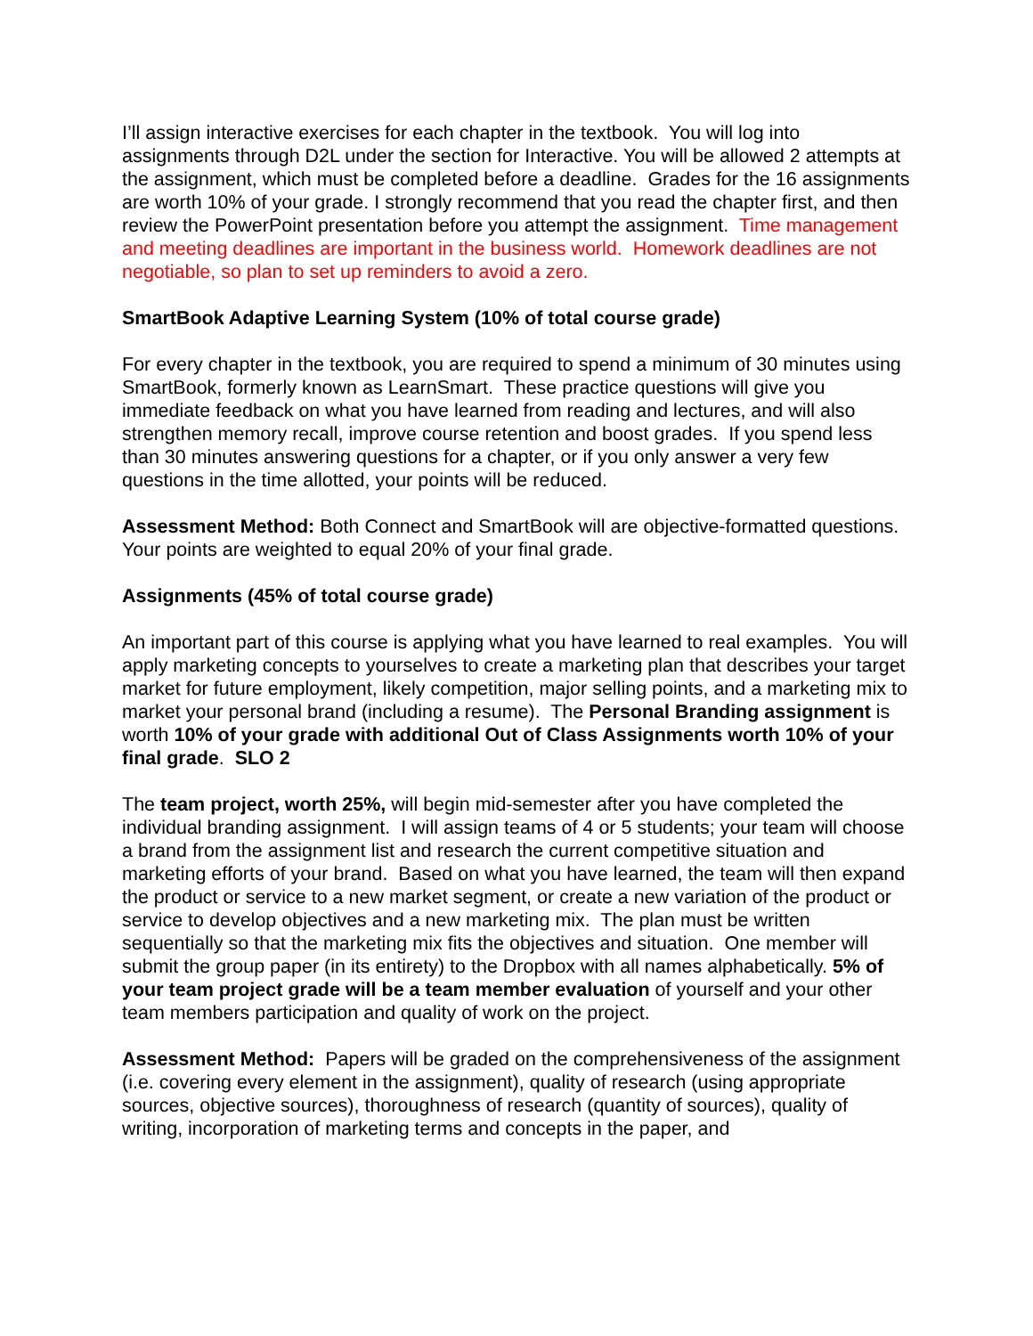I’ll assign interactive exercises for each chapter in the textbook. You will log into assignments through D2L under the section for Interactive. You will be allowed 2 attempts at the assignment, which must be completed before a deadline. Grades for the 16 assignments are worth 10% of your grade. I strongly recommend that you read the chapter first, and then review the PowerPoint presentation before you attempt the assignment. Time management and meeting deadlines are important in the business world. Homework deadlines are not negotiable, so plan to set up reminders to avoid a zero.
SmartBook Adaptive Learning System (10% of total course grade)
For every chapter in the textbook, you are required to spend a minimum of 30 minutes using SmartBook, formerly known as LearnSmart. These practice questions will give you immediate feedback on what you have learned from reading and lectures, and will also strengthen memory recall, improve course retention and boost grades. If you spend less than 30 minutes answering questions for a chapter, or if you only answer a very few questions in the time allotted, your points will be reduced.
Assessment Method: Both Connect and SmartBook will are objective-formatted questions. Your points are weighted to equal 20% of your final grade.
Assignments (45% of total course grade)
An important part of this course is applying what you have learned to real examples. You will apply marketing concepts to yourselves to create a marketing plan that describes your target market for future employment, likely competition, major selling points, and a marketing mix to market your personal brand (including a resume). The Personal Branding assignment is worth 10% of your grade with additional Out of Class Assignments worth 10% of your final grade. SLO 2
The team project, worth 25%, will begin mid-semester after you have completed the individual branding assignment. I will assign teams of 4 or 5 students; your team will choose a brand from the assignment list and research the current competitive situation and marketing efforts of your brand. Based on what you have learned, the team will then expand the product or service to a new market segment, or create a new variation of the product or service to develop objectives and a new marketing mix. The plan must be written sequentially so that the marketing mix fits the objectives and situation. One member will submit the group paper (in its entirety) to the Dropbox with all names alphabetically. 5% of your team project grade will be a team member evaluation of yourself and your other team members participation and quality of work on the project.
Assessment Method: Papers will be graded on the comprehensiveness of the assignment (i.e. covering every element in the assignment), quality of research (using appropriate sources, objective sources), thoroughness of research (quantity of sources), quality of writing, incorporation of marketing terms and concepts in the paper, and